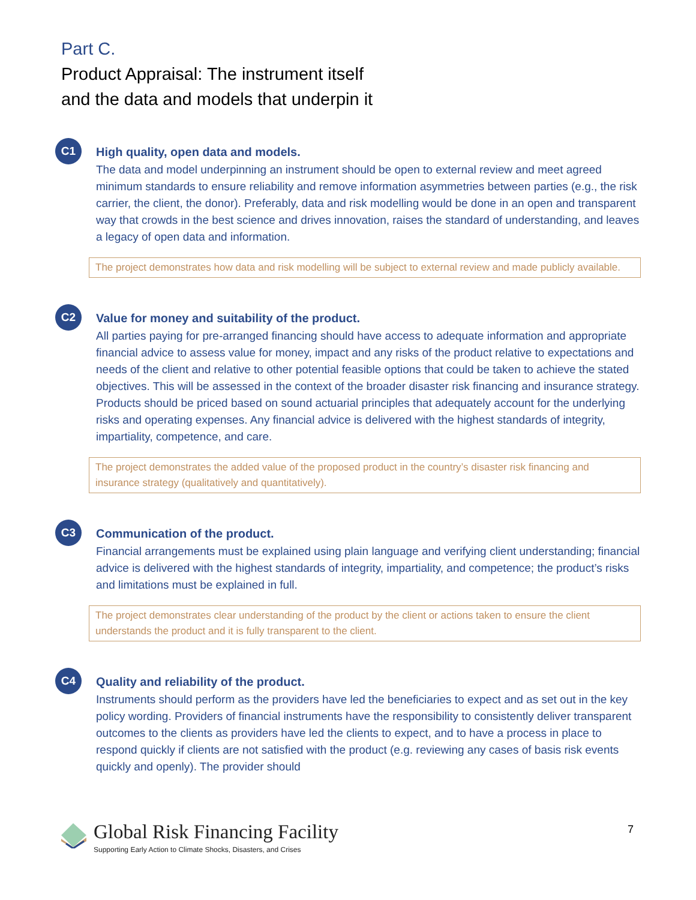Part C.
Product Appraisal: The instrument itself
and the data and models that underpin it
C1
High quality, open data and models.
The data and model underpinning an instrument should be open to external review and meet agreed minimum standards to ensure reliability and remove information asymmetries between parties (e.g., the risk carrier, the client, the donor). Preferably, data and risk modelling would be done in an open and transparent way that crowds in the best science and drives innovation, raises the standard of understanding, and leaves a legacy of open data and information.
The project demonstrates how data and risk modelling will be subject to external review and made publicly available.
C2
Value for money and suitability of the product.
All parties paying for pre-arranged financing should have access to adequate information and appropriate financial advice to assess value for money, impact and any risks of the product relative to expectations and needs of the client and relative to other potential feasible options that could be taken to achieve the stated objectives. This will be assessed in the context of the broader disaster risk financing and insurance strategy. Products should be priced based on sound actuarial principles that adequately account for the underlying risks and operating expenses. Any financial advice is delivered with the highest standards of integrity, impartiality, competence, and care.
The project demonstrates the added value of the proposed product in the country’s disaster risk financing and insurance strategy (qualitatively and quantitatively).
C3
Communication of the product.
Financial arrangements must be explained using plain language and verifying client understanding; financial advice is delivered with the highest standards of integrity, impartiality, and competence; the product’s risks and limitations must be explained in full.
The project demonstrates clear understanding of the product by the client or actions taken to ensure the client understands the product and it is fully transparent to the client.
C4
Quality and reliability of the product.
Instruments should perform as the providers have led the beneficiaries to expect and as set out in the key policy wording. Providers of financial instruments have the responsibility to consistently deliver transparent outcomes to the clients as providers have led the clients to expect, and to have a process in place to respond quickly if clients are not satisfied with the product (e.g. reviewing any cases of basis risk events quickly and openly). The provider should
Global Risk Financing Facility
Supporting Early Action to Climate Shocks, Disasters, and Crises
7